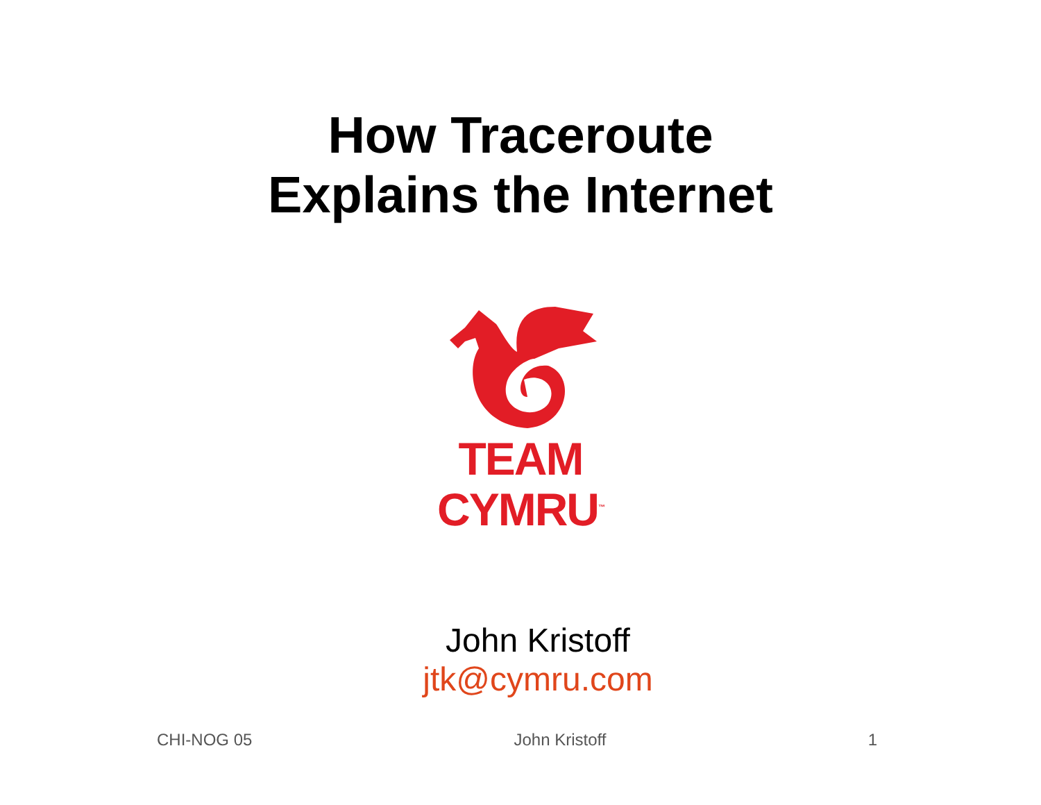How Traceroute
Explains the Internet
TEAM CYMRU<sup>™</sup>
John Kristoff
jtk@cymru.com
CHI-NOG 05 John Kristoff 1